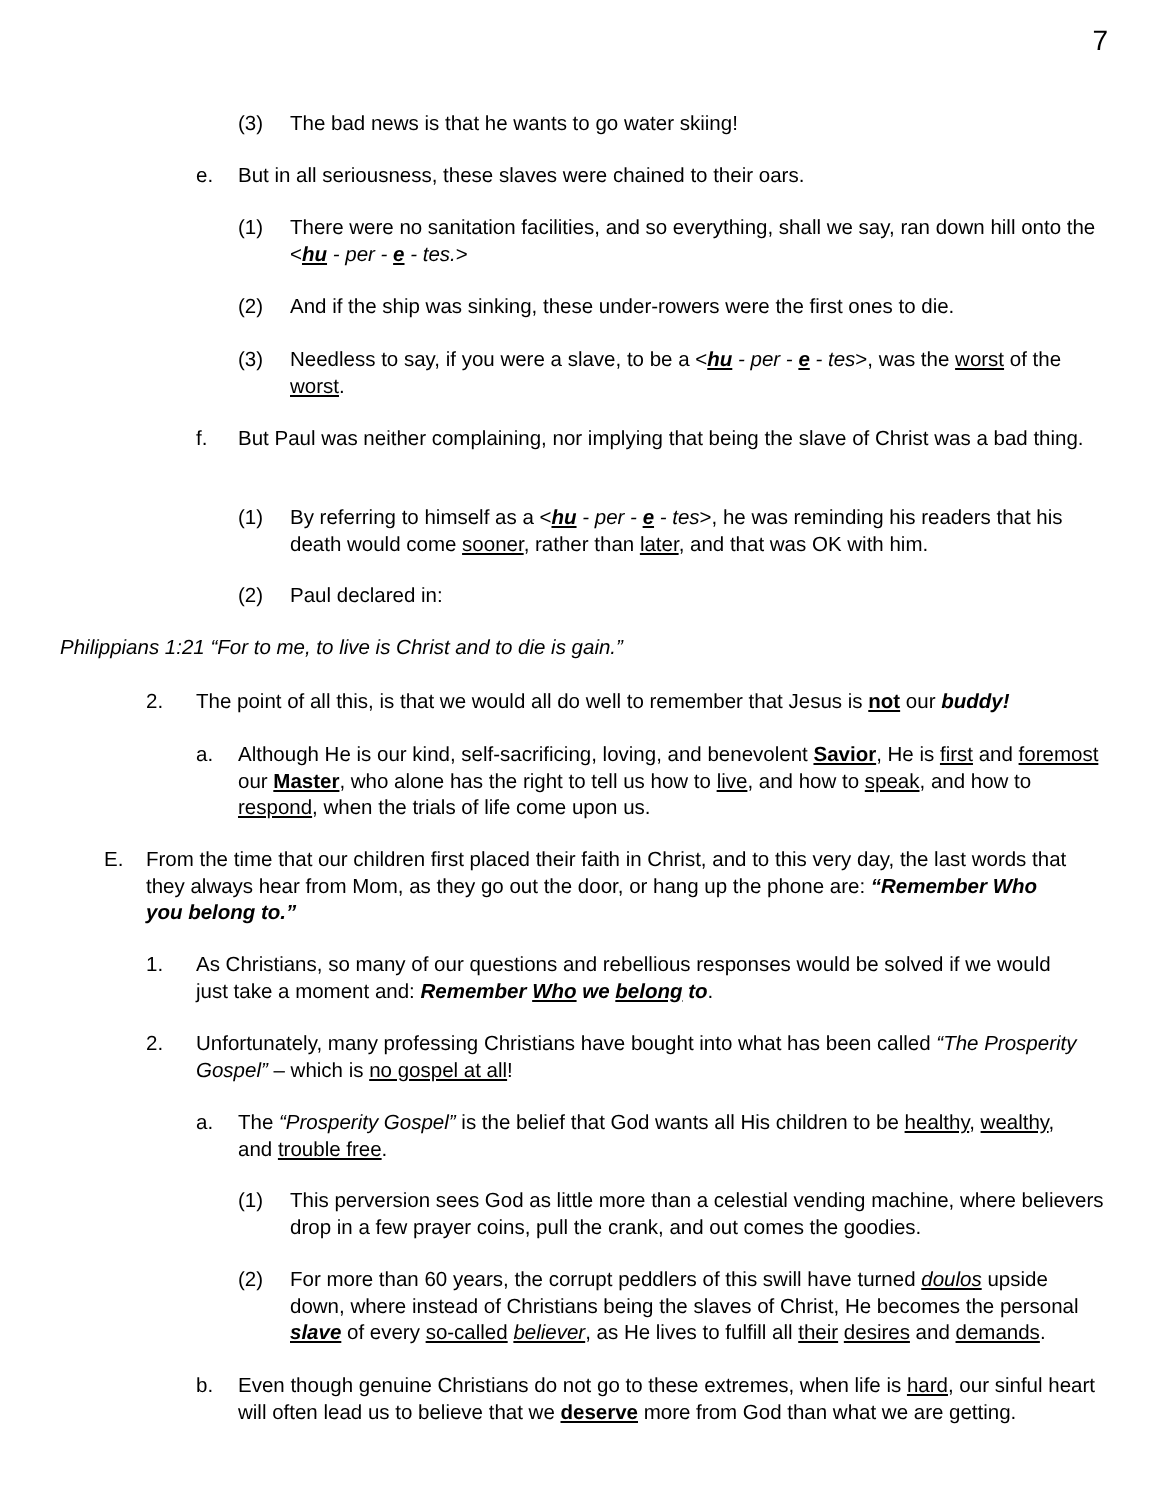7
(3) The bad news is that he wants to go water skiing!
e. But in all seriousness, these slaves were chained to their oars.
(1) There were no sanitation facilities, and so everything, shall we say, ran down hill onto the <hu - per - e - tes.>
(2) And if the ship was sinking, these under-rowers were the first ones to die.
(3) Needless to say, if you were a slave, to be a <hu - per - e - tes>, was the worst of the worst.
f. But Paul was neither complaining, nor implying that being the slave of Christ was a bad thing.
(1) By referring to himself as a <hu - per - e - tes>, he was reminding his readers that his death would come sooner, rather than later, and that was OK with him.
(2) Paul declared in:
Philippians 1:21 “For to me, to live is Christ and to die is gain.”
2. The point of all this, is that we would all do well to remember that Jesus is not our buddy!
a. Although He is our kind, self-sacrificing, loving, and benevolent Savior, He is first and foremost our Master, who alone has the right to tell us how to live, and how to speak, and how to respond, when the trials of life come upon us.
E. From the time that our children first placed their faith in Christ, and to this very day, the last words that they always hear from Mom, as they go out the door, or hang up the phone are: “Remember Who you belong to.”
1. As Christians, so many of our questions and rebellious responses would be solved if we would just take a moment and: Remember Who we belong to.
2. Unfortunately, many professing Christians have bought into what has been called “The Prosperity Gospel” – which is no gospel at all!
a. The “Prosperity Gospel” is the belief that God wants all His children to be healthy, wealthy, and trouble free.
(1) This perversion sees God as little more than a celestial vending machine, where believers drop in a few prayer coins, pull the crank, and out comes the goodies.
(2) For more than 60 years, the corrupt peddlers of this swill have turned doulos upside down, where instead of Christians being the slaves of Christ, He becomes the personal slave of every so-called believer, as He lives to fulfill all their desires and demands.
b. Even though genuine Christians do not go to these extremes, when life is hard, our sinful heart will often lead us to believe that we deserve more from God than what we are getting.